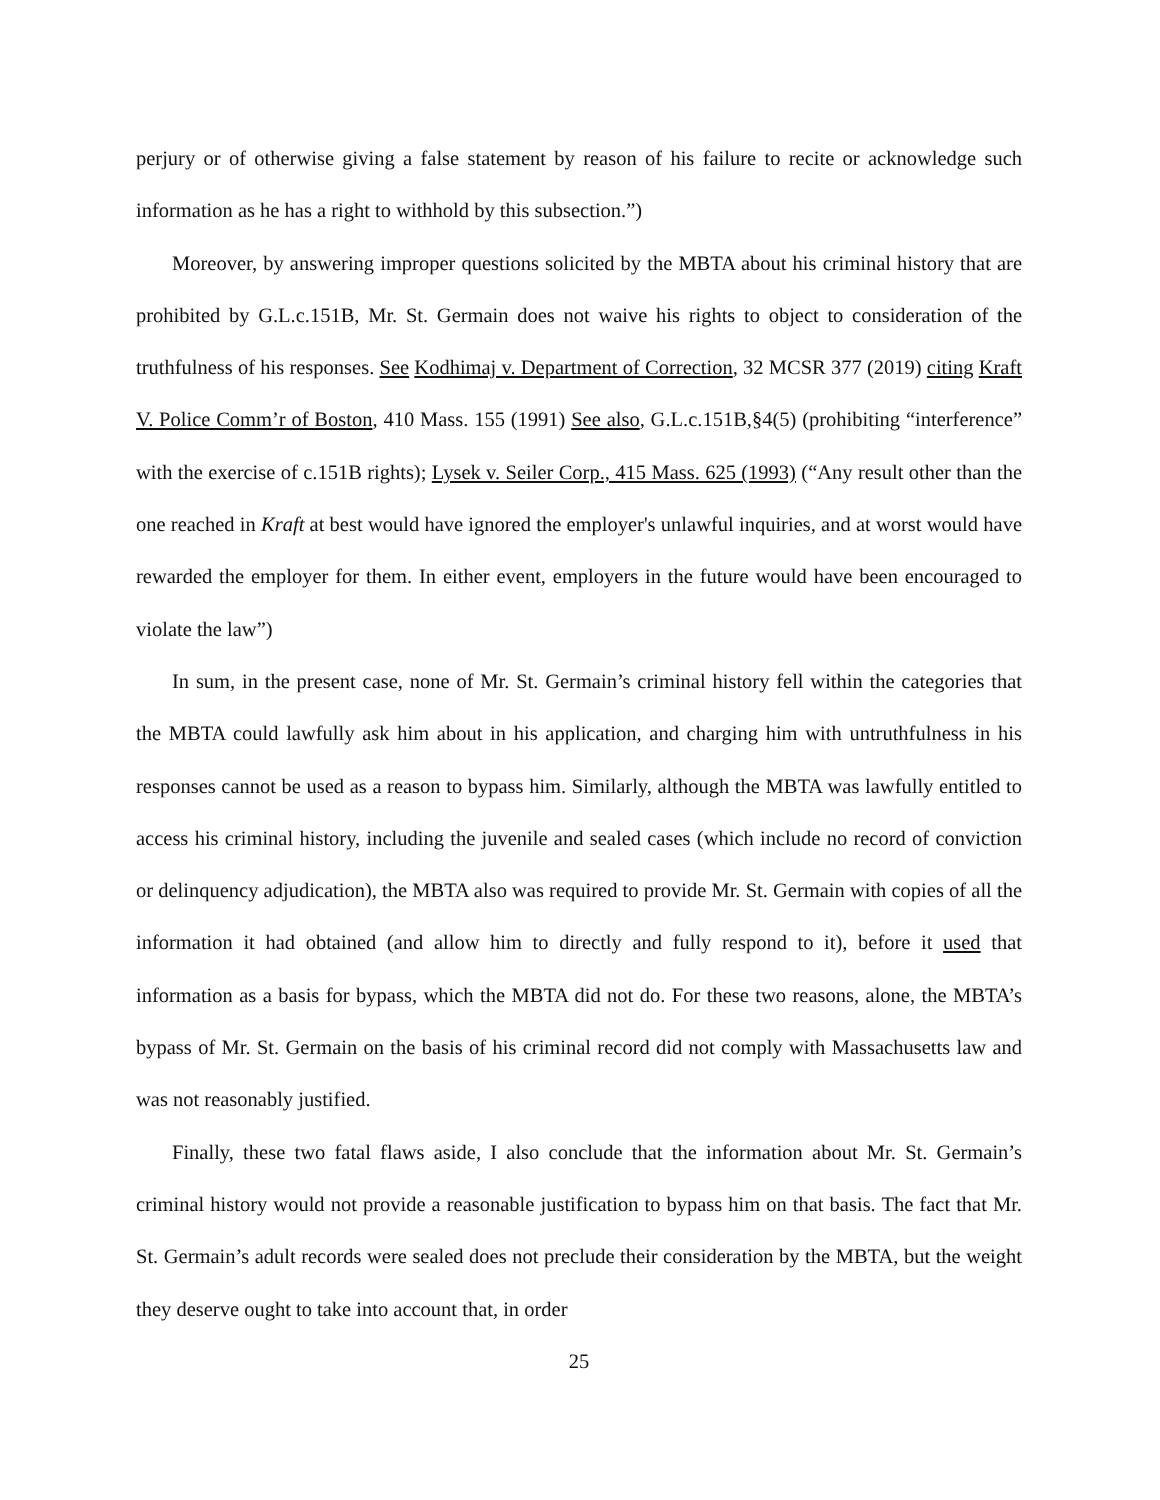perjury or of otherwise giving a false statement by reason of his failure to recite or acknowledge such information as he has a right to withhold by this subsection.”)
Moreover, by answering improper questions solicited by the MBTA about his criminal history that are prohibited by G.L.c.151B, Mr. St. Germain does not waive his rights to object to consideration of the truthfulness of his responses. See Kodhimaj v. Department of Correction, 32 MCSR 377 (2019) citing Kraft V. Police Comm’r of Boston, 410 Mass. 155 (1991) See also, G.L.c.151B,§4(5) (prohibiting “interference” with the exercise of c.151B rights); Lysek v. Seiler Corp., 415 Mass. 625 (1993) (“Any result other than the one reached in Kraft at best would have ignored the employer's unlawful inquiries, and at worst would have rewarded the employer for them. In either event, employers in the future would have been encouraged to violate the law”)
In sum, in the present case, none of Mr. St. Germain’s criminal history fell within the categories that the MBTA could lawfully ask him about in his application, and charging him with untruthfulness in his responses cannot be used as a reason to bypass him. Similarly, although the MBTA was lawfully entitled to access his criminal history, including the juvenile and sealed cases (which include no record of conviction or delinquency adjudication), the MBTA also was required to provide Mr. St. Germain with copies of all the information it had obtained (and allow him to directly and fully respond to it), before it used that information as a basis for bypass, which the MBTA did not do. For these two reasons, alone, the MBTA’s bypass of Mr. St. Germain on the basis of his criminal record did not comply with Massachusetts law and was not reasonably justified.
Finally, these two fatal flaws aside, I also conclude that the information about Mr. St. Germain’s criminal history would not provide a reasonable justification to bypass him on that basis. The fact that Mr. St. Germain’s adult records were sealed does not preclude their consideration by the MBTA, but the weight they deserve ought to take into account that, in order
25